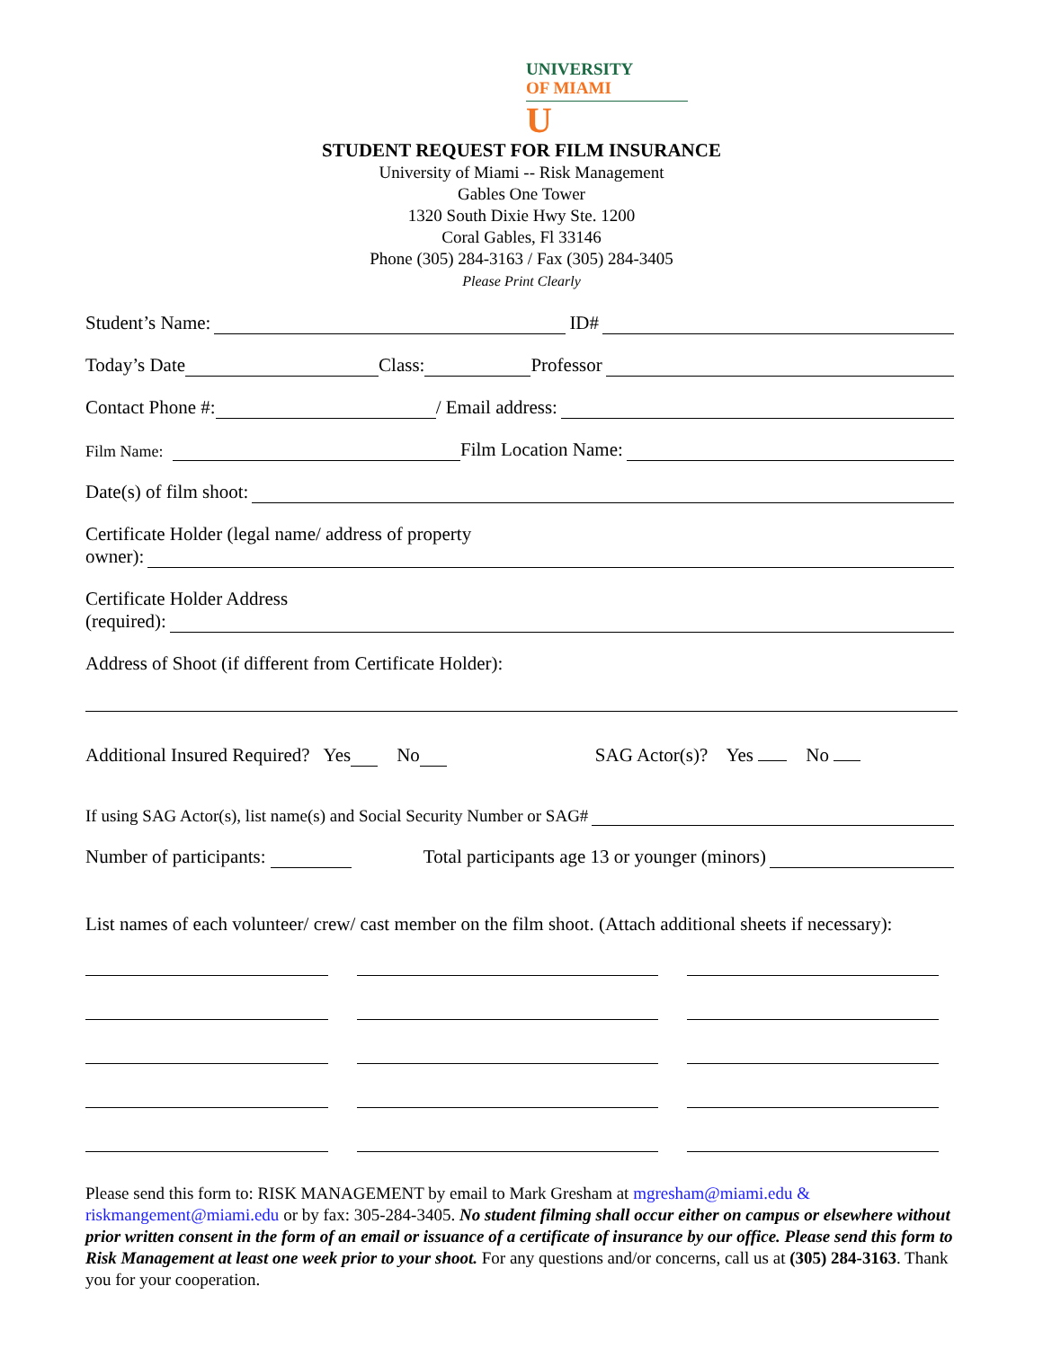UNIVERSITY
OF MIAMI
U
STUDENT REQUEST FOR FILM INSURANCE
University of Miami -- Risk Management
Gables One Tower
1320 South Dixie Hwy Ste. 1200
Coral Gables, Fl 33146
Phone (305) 284-3163 / Fax (305) 284-3405
Please Print Clearly
Student’s Name: ID#
Today’s Date Class: Professor
Contact Phone #: / Email address:
Film Name: Film Location Name:
Date(s) of film shoot:
Certificate Holder (legal name/ address of property
owner):
Certificate Holder Address
(required):
Address of Shoot (if different from Certificate Holder):
Additional Insured Required? Yes No SAG Actor(s)? Yes No
If using SAG Actor(s), list name(s) and Social Security Number or SAG#
Number of participants: Total participants age 13 or younger (minors)
List names of each volunteer/ crew/ cast member on the film shoot. (Attach additional sheets if necessary):
Please send this form to: RISK MANAGEMENT by email to Mark Gresham at mgresham@miami.edu & riskmangement@miami.edu or by fax: 305-284-3405. No student filming shall occur either on campus or elsewhere without prior written consent in the form of an email or issuance of a certificate of insurance by our office. Please send this form to Risk Management at least one week prior to your shoot. For any questions and/or concerns, call us at (305) 284-3163. Thank you for your cooperation.